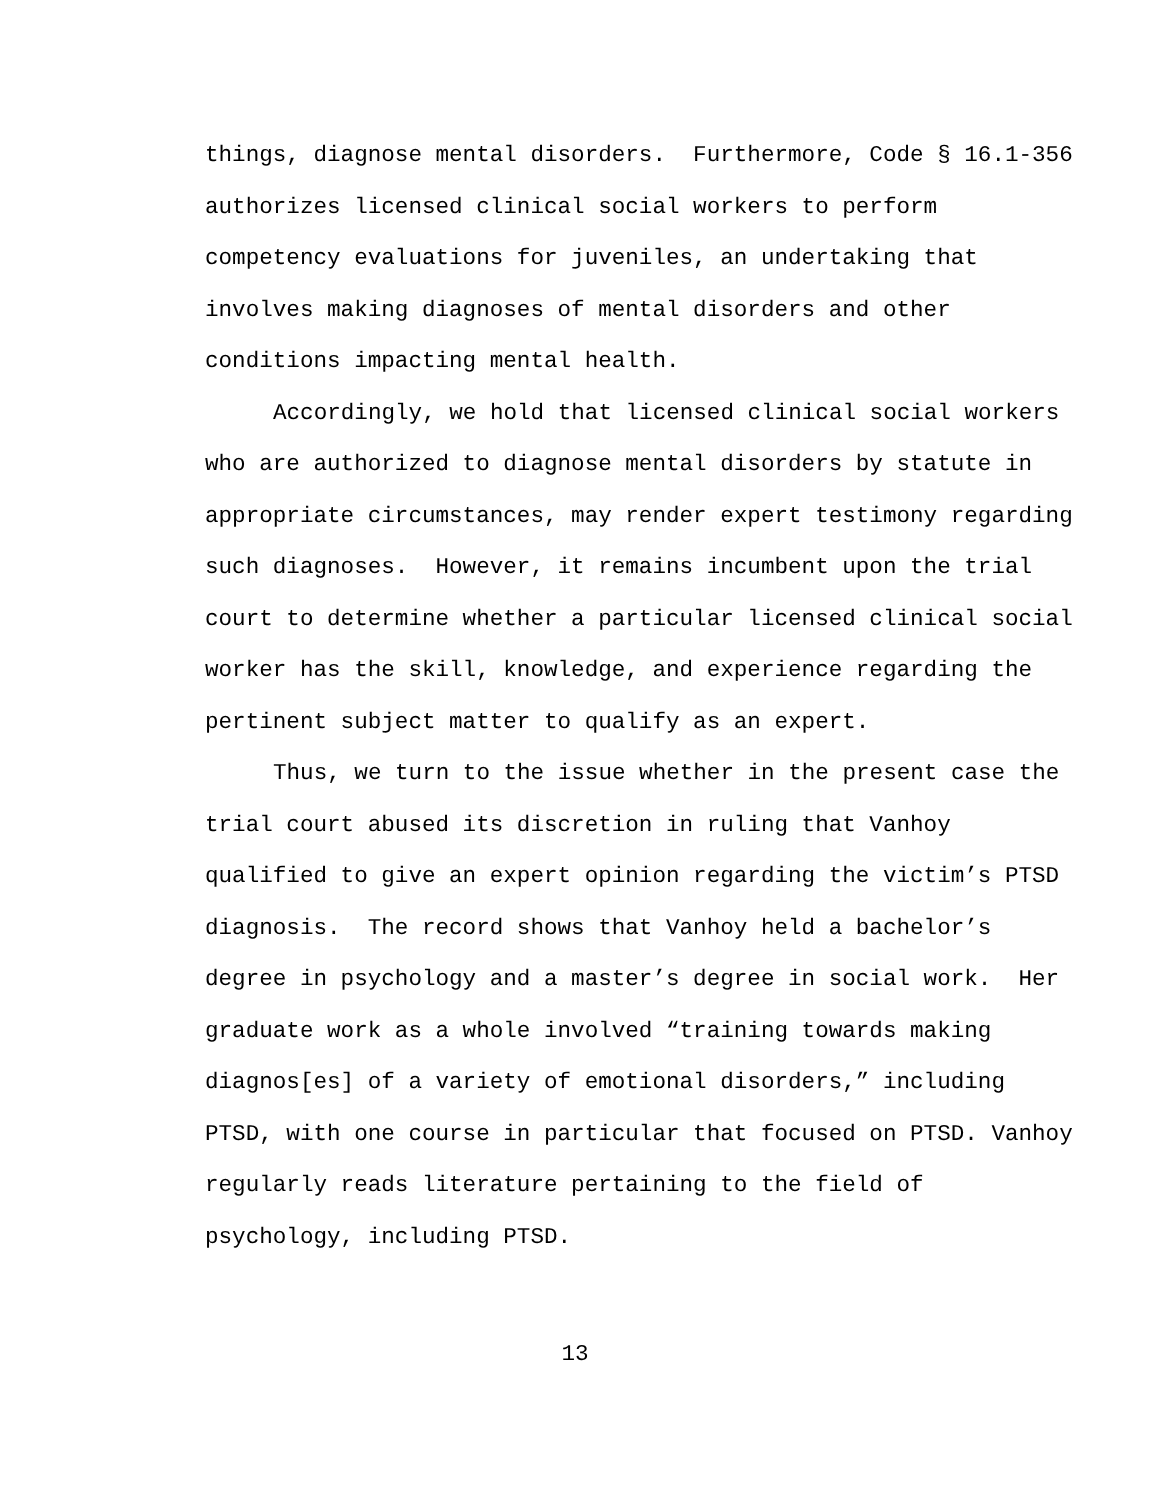things, diagnose mental disorders. Furthermore, Code § 16.1-356 authorizes licensed clinical social workers to perform competency evaluations for juveniles, an undertaking that involves making diagnoses of mental disorders and other conditions impacting mental health.
Accordingly, we hold that licensed clinical social workers who are authorized to diagnose mental disorders by statute in appropriate circumstances, may render expert testimony regarding such diagnoses. However, it remains incumbent upon the trial court to determine whether a particular licensed clinical social worker has the skill, knowledge, and experience regarding the pertinent subject matter to qualify as an expert.
Thus, we turn to the issue whether in the present case the trial court abused its discretion in ruling that Vanhoy qualified to give an expert opinion regarding the victim’s PTSD diagnosis. The record shows that Vanhoy held a bachelor’s degree in psychology and a master’s degree in social work. Her graduate work as a whole involved “training towards making diagnos[es] of a variety of emotional disorders,” including PTSD, with one course in particular that focused on PTSD. Vanhoy regularly reads literature pertaining to the field of psychology, including PTSD.
13